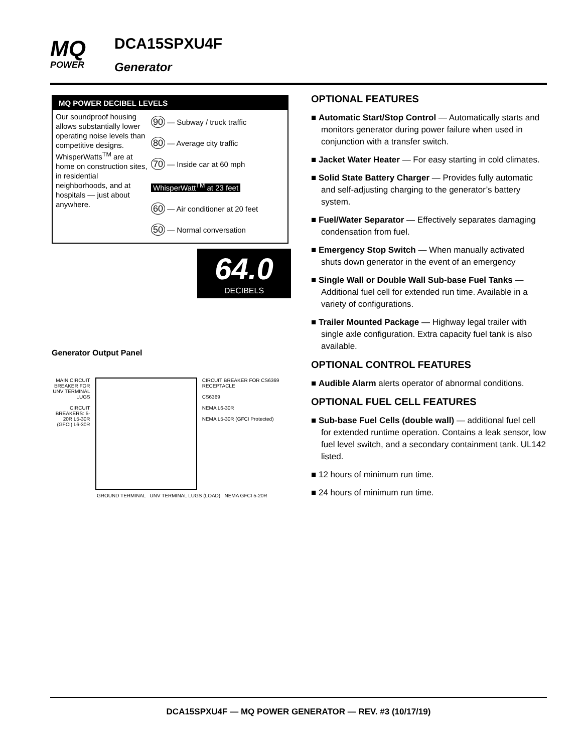MQ
POWER
DCA15SPXU4F
Generator
MQ POWER DECIBEL LEVELS
Our soundproof housing allows substantially lower operating noise levels than competitive designs. WhisperWatts<sup>TM</sup> are at home on construction sites, in residential neighborhoods, and at hospitals — just about anywhere.
90 — Subway / truck traffic
80 — Average city traffic
70 — Inside car at 60 mph
WhisperWatt<sup>TM</sup> at 23 feet
60 — Air conditioner at 20 feet
50 — Normal conversation
64.0
DECIBELS
Generator Output Panel
MAIN CIRCUIT BREAKER FOR UNV TERMINAL LUGS
CIRCUIT BREAKERS: 5-20R L5-30R (GFCI) L6-30R
CIRCUIT BREAKER FOR CS6369 RECEPTACLE
CS6369
NEMA L6-30R
NEMA L5-30R (GFCI Protected)
GROUND TERMINAL UNV TERMINAL LUGS (LOAD) NEMA GFCI 5-20R
OPTIONAL FEATURES
■ Automatic Start/Stop Control — Automatically starts and monitors generator during power failure when used in conjunction with a transfer switch.
■ Jacket Water Heater — For easy starting in cold climates.
■ Solid State Battery Charger — Provides fully automatic and self-adjusting charging to the generator’s battery system.
■ Fuel/Water Separator — Effectively separates damaging condensation from fuel.
■ Emergency Stop Switch — When manually activated shuts down generator in the event of an emergency
■ Single Wall or Double Wall Sub-base Fuel Tanks — Additional fuel cell for extended run time. Available in a variety of configurations.
■ Trailer Mounted Package — Highway legal trailer with single axle configuration. Extra capacity fuel tank is also available.
OPTIONAL CONTROL FEATURES
■ Audible Alarm alerts operator of abnormal conditions.
OPTIONAL FUEL CELL FEATURES
■ Sub-base Fuel Cells (double wall) — additional fuel cell for extended runtime operation. Contains a leak sensor, low fuel level switch, and a secondary containment tank. UL142 listed.
■ 12 hours of minimum run time.
■ 24 hours of minimum run time.
DCA15SPXU4F — MQ POWER GENERATOR — REV. #3 (10/17/19)